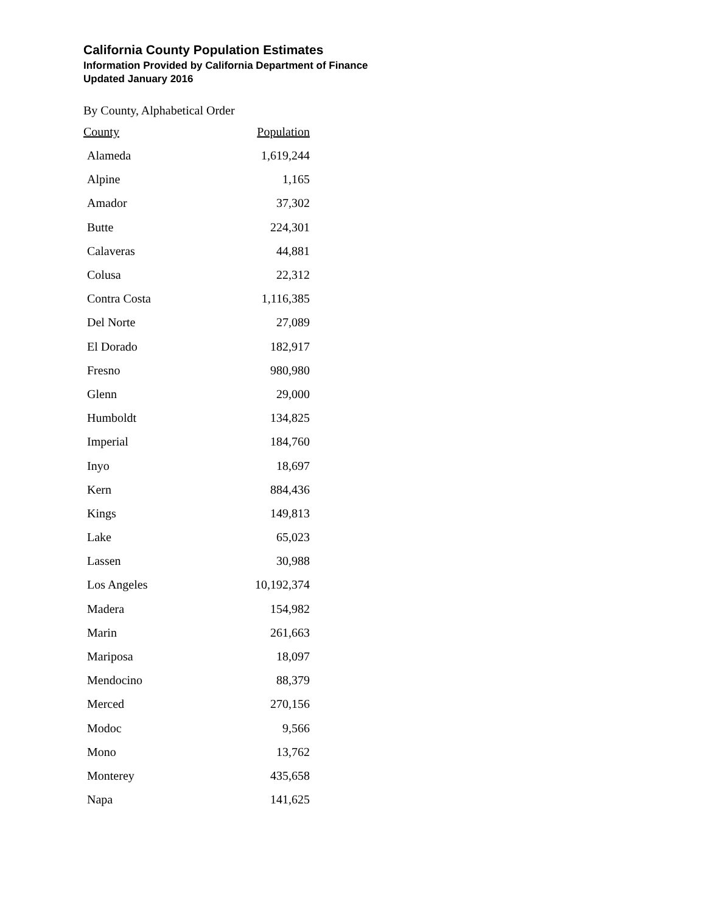California County Population Estimates
Information Provided by California Department of Finance
Updated January 2016
By County, Alphabetical Order
| County | Population |
| --- | --- |
| Alameda | 1,619,244 |
| Alpine | 1,165 |
| Amador | 37,302 |
| Butte | 224,301 |
| Calaveras | 44,881 |
| Colusa | 22,312 |
| Contra Costa | 1,116,385 |
| Del Norte | 27,089 |
| El Dorado | 182,917 |
| Fresno | 980,980 |
| Glenn | 29,000 |
| Humboldt | 134,825 |
| Imperial | 184,760 |
| Inyo | 18,697 |
| Kern | 884,436 |
| Kings | 149,813 |
| Lake | 65,023 |
| Lassen | 30,988 |
| Los Angeles | 10,192,374 |
| Madera | 154,982 |
| Marin | 261,663 |
| Mariposa | 18,097 |
| Mendocino | 88,379 |
| Merced | 270,156 |
| Modoc | 9,566 |
| Mono | 13,762 |
| Monterey | 435,658 |
| Napa | 141,625 |